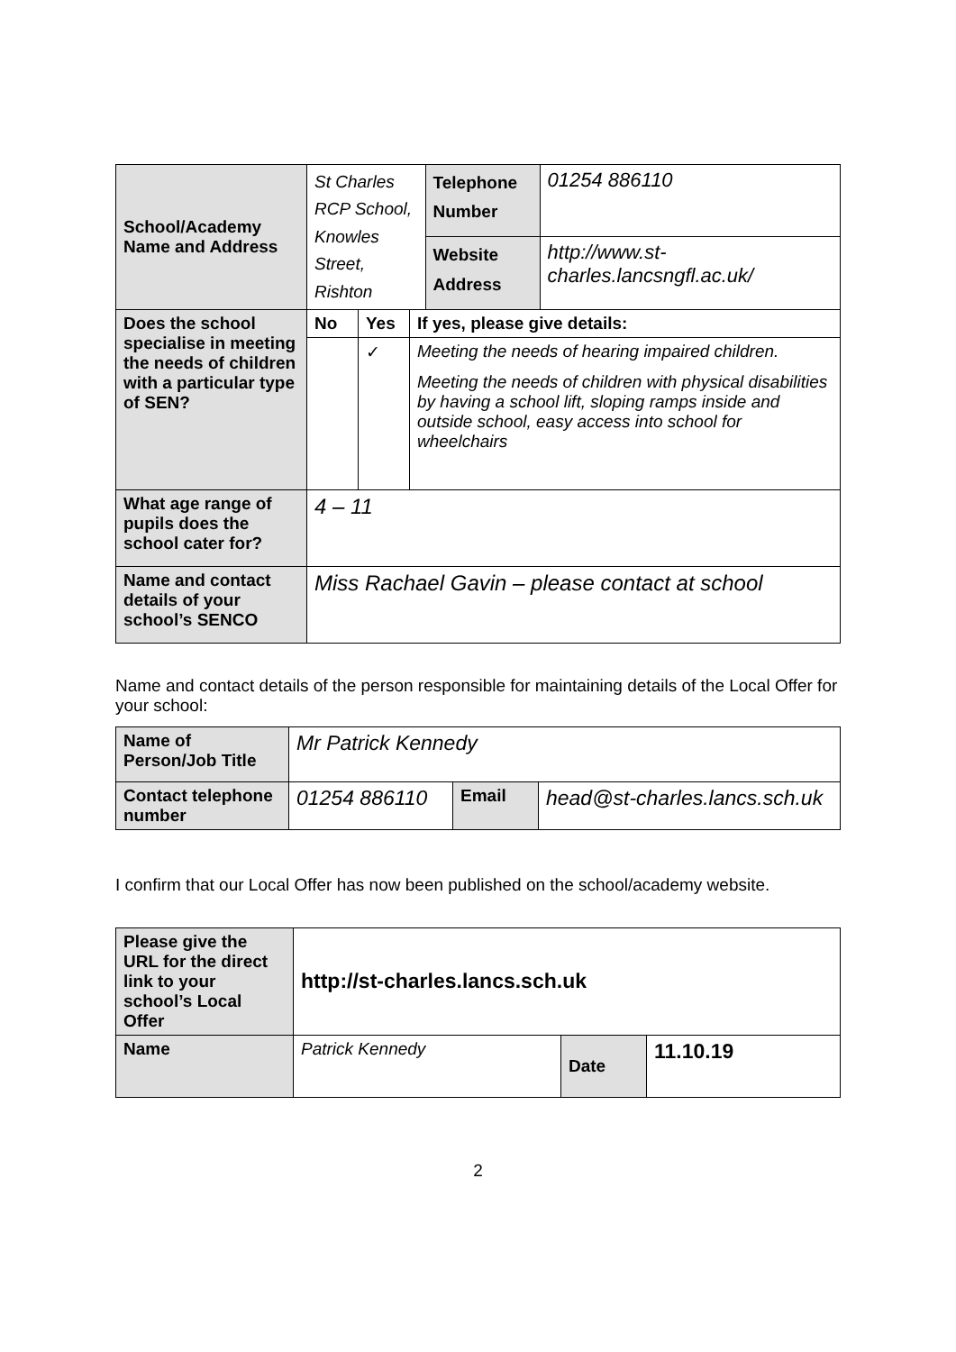| School/Academy Name and Address | St Charles RCP School, Knowles Street, Rishton | | | Telephone Number | 01254 886110 |
| | | | | Website Address | http://www.st-charles.lancsngfl.ac.uk/ |
| Does the school specialise in meeting the needs of children with a particular type of SEN? | No | Yes | If yes, please give details: | | |
| | | ✓ | Meeting the needs of hearing impaired children. Meeting the needs of children with physical disabilities by having a school lift, sloping ramps inside and outside school, easy access into school for wheelchairs | | |
| What age range of pupils does the school cater for? | 4 – 11 | | | | |
| Name and contact details of your school’s SENCO | Miss Rachael Gavin – please contact at school | | | | |
Name and contact details of the person responsible for maintaining details of the Local Offer for your school:
| Name of Person/Job Title | Mr Patrick Kennedy | | |
| Contact telephone number | 01254 886110 | Email | head@st-charles.lancs.sch.uk |
I confirm that our Local Offer has now been published on the school/academy website.
| Please give the URL for the direct link to your school’s Local Offer | http://st-charles.lancs.sch.uk | | |
| Name | Patrick Kennedy | Date | 11.10.19 |
2